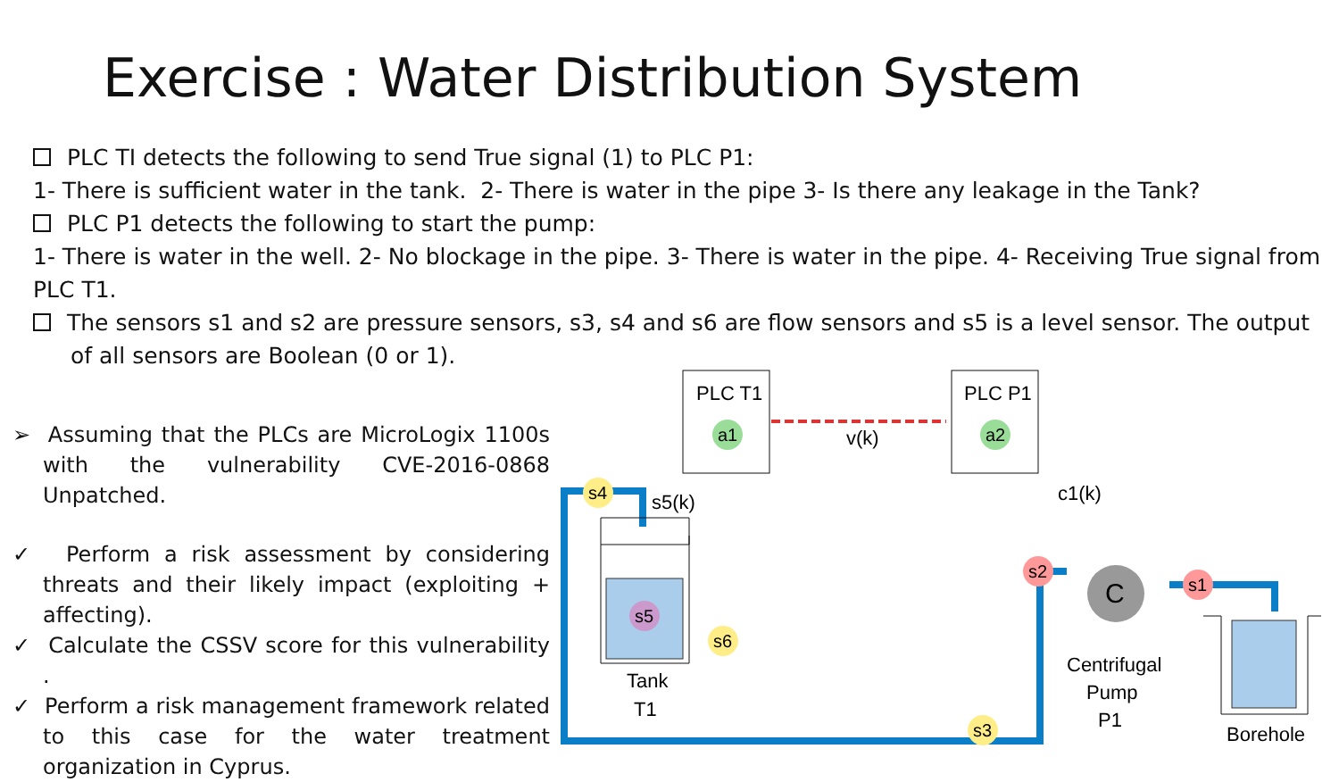Exercise : Water Distribution System
PLC TI detects the following to send True signal (1) to PLC P1:
1- There is sufficient water in the tank. 2- There is water in the pipe 3- Is there any leakage in the Tank?
PLC P1 detects the following to start the pump:
1- There is water in the well. 2- No blockage in the pipe. 3- There is water in the pipe. 4- Receiving True signal from PLC T1.
The sensors s1 and s2 are pressure sensors, s3, s4 and s6 are flow sensors and s5 is a level sensor. The output
of all sensors are Boolean (0 or 1).
➢ Assuming that the PLCs are MicroLogix 1100s with the vulnerability CVE-2016-0868 Unpatched.
✓ Perform a risk assessment by considering threats and their likely impact (exploiting + affecting).
✓ Calculate the CSSV score for this vulnerability .
✓ Perform a risk management framework related to this case for the water treatment organization in Cyprus.
PLC T1
PLC P1
v(k)
C
a1
a2
s4
s5
s6
s2
s1
s3
s5(k)
c1(k)
Tank
T1
Centrifugal
Pump
P1
Borehole